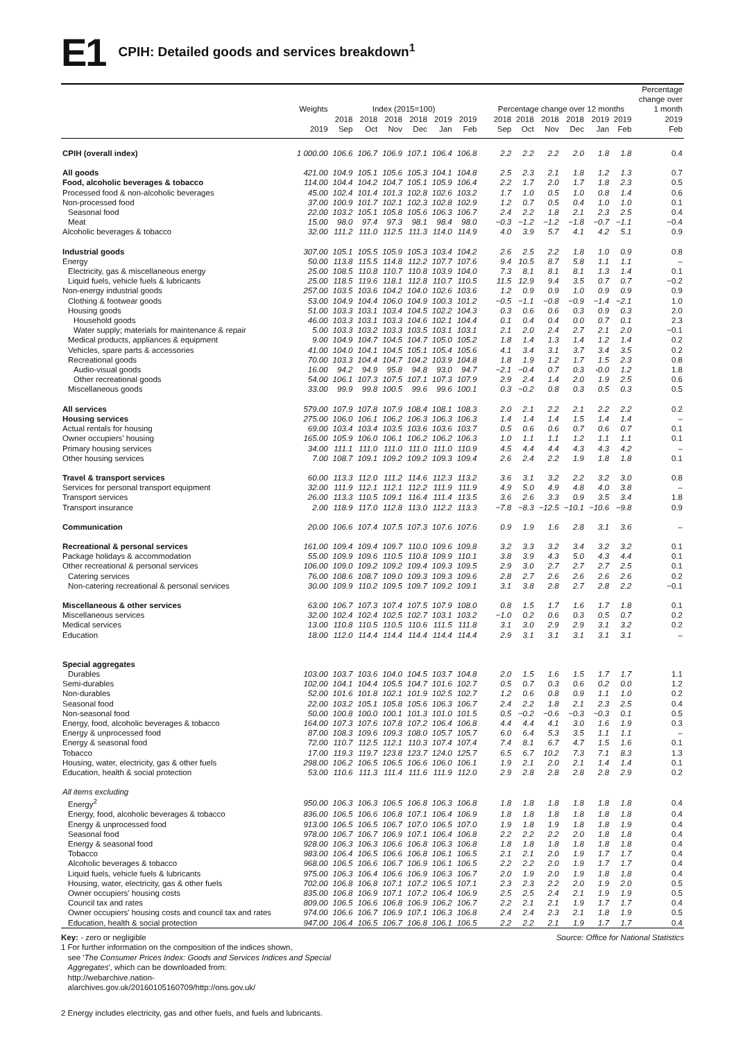E1 CPIH: Detailed goods and services breakdown<sup>1</sup>
| | Weights | Index (2015=100) | | | | | | Percentage change over 12 months | | | | | | Percentage change over 1 month |
| --- | --- | --- | --- | --- | --- | --- | --- | --- | --- | --- | --- | --- | --- | --- |
| | 2019 | 2018 Sep | 2018 Oct | 2018 Nov | 2018 Dec | 2019 Jan | 2019 Feb | 2018 Sep | 2018 Oct | 2018 Nov | 2018 Dec | 2019 Jan | 2019 Feb | 2019 Feb |
| CPIH (overall index) | 1 000.00 | 106.6 | 106.7 | 106.9 | 107.1 | 106.4 | 106.8 | 2.2 | 2.2 | 2.2 | 2.0 | 1.8 | 1.8 | 0.4 |
| All goods | 421.00 | 104.9 | 105.1 | 105.6 | 105.3 | 104.1 | 104.8 | 2.5 | 2.3 | 2.1 | 1.8 | 1.2 | 1.3 | 0.7 |
| Food, alcoholic beverages & tobacco | 114.00 | 104.4 | 104.2 | 104.7 | 105.1 | 105.9 | 106.4 | 2.2 | 1.7 | 2.0 | 1.7 | 1.8 | 2.3 | 0.5 |
| Processed food & non-alcoholic beverages | 45.00 | 102.4 | 101.4 | 101.3 | 102.8 | 102.6 | 103.2 | 1.7 | 1.0 | 0.5 | 1.0 | 0.8 | 1.4 | 0.6 |
| Non-processed food | 37.00 | 100.9 | 101.7 | 102.1 | 102.3 | 102.8 | 102.9 | 1.2 | 0.7 | 0.5 | 0.4 | 1.0 | 1.0 | 0.1 |
| Seasonal food | 22.00 | 103.2 | 105.1 | 105.8 | 105.6 | 106.3 | 106.7 | 2.4 | 2.2 | 1.8 | 2.1 | 2.3 | 2.5 | 0.4 |
| Meat | 15.00 | 98.0 | 97.4 | 97.3 | 98.1 | 98.4 | 98.0 | −0.3 | −1.2 | −1.2 | −1.8 | −0.7 | −1.1 | −0.4 |
| Alcoholic beverages & tobacco | 32.00 | 111.2 | 111.0 | 112.5 | 111.3 | 114.0 | 114.9 | 4.0 | 3.9 | 5.7 | 4.1 | 4.2 | 5.1 | 0.9 |
| Industrial goods | 307.00 | 105.1 | 105.5 | 105.9 | 105.3 | 103.4 | 104.2 | 2.6 | 2.5 | 2.2 | 1.8 | 1.0 | 0.9 | 0.8 |
| Energy | 50.00 | 113.8 | 115.5 | 114.8 | 112.2 | 107.7 | 107.6 | 9.4 | 10.5 | 8.7 | 5.8 | 1.1 | 1.1 | – |
| Electricity, gas & miscellaneous energy | 25.00 | 108.5 | 110.8 | 110.7 | 110.8 | 103.9 | 104.0 | 7.3 | 8.1 | 8.1 | 8.1 | 1.3 | 1.4 | 0.1 |
| Liquid fuels, vehicle fuels & lubricants | 25.00 | 118.5 | 119.6 | 118.1 | 112.8 | 110.7 | 110.5 | 11.5 | 12.9 | 9.4 | 3.5 | 0.7 | 0.7 | −0.2 |
| Non-energy industrial goods | 257.00 | 103.5 | 103.6 | 104.2 | 104.0 | 102.6 | 103.6 | 1.2 | 0.9 | 0.9 | 1.0 | 0.9 | 0.9 | 0.9 |
| Clothing & footwear goods | 53.00 | 104.9 | 104.4 | 106.0 | 104.9 | 100.3 | 101.2 | −0.5 | −1.1 | −0.8 | −0.9 | −1.4 | −2.1 | 1.0 |
| Housing goods | 51.00 | 103.3 | 103.1 | 103.4 | 104.5 | 102.2 | 104.3 | 0.3 | 0.6 | 0.6 | 0.3 | 0.9 | 0.3 | 2.0 |
| Household goods | 46.00 | 103.3 | 103.1 | 103.3 | 104.6 | 102.1 | 104.4 | 0.1 | 0.4 | 0.4 | 0.0 | 0.7 | 0.1 | 2.3 |
| Water supply; materials for maintenance & repair | 5.00 | 103.3 | 103.2 | 103.3 | 103.5 | 103.1 | 103.1 | 2.1 | 2.0 | 2.4 | 2.7 | 2.1 | 2.0 | −0.1 |
| Medical products, appliances & equipment | 9.00 | 104.9 | 104.7 | 104.5 | 104.7 | 105.0 | 105.2 | 1.8 | 1.4 | 1.3 | 1.4 | 1.2 | 1.4 | 0.2 |
| Vehicles, spare parts & accessories | 41.00 | 104.0 | 104.1 | 104.5 | 105.1 | 105.4 | 105.6 | 4.1 | 3.4 | 3.1 | 3.7 | 3.4 | 3.5 | 0.2 |
| Recreational goods | 70.00 | 103.3 | 104.4 | 104.7 | 104.2 | 103.9 | 104.8 | 1.8 | 1.9 | 1.2 | 1.7 | 1.5 | 2.3 | 0.8 |
| Audio-visual goods | 16.00 | 94.2 | 94.9 | 95.8 | 94.8 | 93.0 | 94.7 | −2.1 | −0.4 | 0.7 | 0.3 | -0.0 | 1.2 | 1.8 |
| Other recreational goods | 54.00 | 106.1 | 107.3 | 107.5 | 107.1 | 107.3 | 107.9 | 2.9 | 2.4 | 1.4 | 2.0 | 1.9 | 2.5 | 0.6 |
| Miscellaneous goods | 33.00 | 99.9 | 99.8 | 100.5 | 99.6 | 99.6 | 100.1 | 0.3 | −0.2 | 0.8 | 0.3 | 0.5 | 0.3 | 0.5 |
| All services | 579.00 | 107.9 | 107.8 | 107.9 | 108.4 | 108.1 | 108.3 | 2.0 | 2.1 | 2.2 | 2.1 | 2.2 | 2.2 | 0.2 |
| Housing services | 275.00 | 106.0 | 106.1 | 106.2 | 106.3 | 106.3 | 106.3 | 1.4 | 1.4 | 1.4 | 1.5 | 1.4 | 1.4 | – |
| Actual rentals for housing | 69.00 | 103.4 | 103.4 | 103.5 | 103.6 | 103.6 | 103.7 | 0.5 | 0.6 | 0.6 | 0.7 | 0.6 | 0.7 | 0.1 |
| Owner occupiers' housing | 165.00 | 105.9 | 106.0 | 106.1 | 106.2 | 106.2 | 106.3 | 1.0 | 1.1 | 1.1 | 1.2 | 1.1 | 1.1 | 0.1 |
| Primary housing services | 34.00 | 111.1 | 111.0 | 111.0 | 111.0 | 111.0 | 110.9 | 4.5 | 4.4 | 4.4 | 4.3 | 4.3 | 4.2 | – |
| Other housing services | 7.00 | 108.7 | 109.1 | 109.2 | 109.2 | 109.3 | 109.4 | 2.6 | 2.4 | 2.2 | 1.9 | 1.8 | 1.8 | 0.1 |
| Travel & transport services | 60.00 | 113.3 | 112.0 | 111.2 | 114.6 | 112.3 | 113.2 | 3.6 | 3.1 | 3.2 | 2.2 | 3.2 | 3.0 | 0.8 |
| Services for personal transport equipment | 32.00 | 111.9 | 112.1 | 112.1 | 112.2 | 111.9 | 111.9 | 4.9 | 5.0 | 4.9 | 4.8 | 4.0 | 3.8 | – |
| Transport services | 26.00 | 113.3 | 110.5 | 109.1 | 116.4 | 111.4 | 113.5 | 3.6 | 2.6 | 3.3 | 0.9 | 3.5 | 3.4 | 1.8 |
| Transport insurance | 2.00 | 118.9 | 117.0 | 112.8 | 113.0 | 112.2 | 113.3 | −7.8 | −8.3 | −12.5 | −10.1 | −10.6 | −9.8 | 0.9 |
| Communication | 20.00 | 106.6 | 107.4 | 107.5 | 107.3 | 107.6 | 107.6 | 0.9 | 1.9 | 1.6 | 2.8 | 3.1 | 3.6 | – |
| Recreational & personal services | 161.00 | 109.4 | 109.4 | 109.7 | 110.0 | 109.6 | 109.8 | 3.2 | 3.3 | 3.2 | 3.4 | 3.2 | 3.2 | 0.1 |
| Package holidays & accommodation | 55.00 | 109.9 | 109.6 | 110.5 | 110.8 | 109.9 | 110.1 | 3.8 | 3.9 | 4.3 | 5.0 | 4.3 | 4.4 | 0.1 |
| Other recreational & personal services | 106.00 | 109.0 | 109.2 | 109.2 | 109.4 | 109.3 | 109.5 | 2.9 | 3.0 | 2.7 | 2.7 | 2.7 | 2.5 | 0.1 |
| Catering services | 76.00 | 108.6 | 108.7 | 109.0 | 109.3 | 109.3 | 109.6 | 2.8 | 2.7 | 2.6 | 2.6 | 2.6 | 2.6 | 0.2 |
| Non-catering recreational & personal services | 30.00 | 109.9 | 110.2 | 109.5 | 109.7 | 109.2 | 109.1 | 3.1 | 3.8 | 2.8 | 2.7 | 2.8 | 2.2 | −0.1 |
| Miscellaneous & other services | 63.00 | 106.7 | 107.3 | 107.4 | 107.5 | 107.9 | 108.0 | 0.8 | 1.5 | 1.7 | 1.6 | 1.7 | 1.8 | 0.1 |
| Miscellaneous services | 32.00 | 102.4 | 102.4 | 102.5 | 102.7 | 103.1 | 103.2 | −1.0 | 0.2 | 0.6 | 0.3 | 0.5 | 0.7 | 0.2 |
| Medical services | 13.00 | 110.8 | 110.5 | 110.5 | 110.6 | 111.5 | 111.8 | 3.1 | 3.0 | 2.9 | 2.9 | 3.1 | 3.2 | 0.2 |
| Education | 18.00 | 112.0 | 114.4 | 114.4 | 114.4 | 114.4 | 114.4 | 2.9 | 3.1 | 3.1 | 3.1 | 3.1 | 3.1 | – |
| Special aggregates | | | | | | | | | | | | | | |
| Durables | 103.00 | 103.7 | 103.6 | 104.0 | 104.5 | 103.7 | 104.8 | 2.0 | 1.5 | 1.6 | 1.5 | 1.7 | 1.7 | 1.1 |
| Semi-durables | 102.00 | 104.1 | 104.4 | 105.5 | 104.7 | 101.6 | 102.7 | 0.5 | 0.7 | 0.3 | 0.6 | 0.2 | 0.0 | 1.2 |
| Non-durables | 52.00 | 101.6 | 101.8 | 102.1 | 101.9 | 102.5 | 102.7 | 1.2 | 0.6 | 0.8 | 0.9 | 1.1 | 1.0 | 0.2 |
| Seasonal food | 22.00 | 103.2 | 105.1 | 105.8 | 105.6 | 106.3 | 106.7 | 2.4 | 2.2 | 1.8 | 2.1 | 2.3 | 2.5 | 0.4 |
| Non-seasonal food | 50.00 | 100.8 | 100.0 | 100.1 | 101.3 | 101.0 | 101.5 | 0.5 | −0.2 | −0.6 | −0.3 | −0.3 | 0.1 | 0.5 |
| Energy, food, alcoholic beverages & tobacco | 164.00 | 107.3 | 107.6 | 107.8 | 107.2 | 106.4 | 106.8 | 4.4 | 4.4 | 4.1 | 3.0 | 1.6 | 1.9 | 0.3 |
| Energy & unprocessed food | 87.00 | 108.3 | 109.6 | 109.3 | 108.0 | 105.7 | 105.7 | 6.0 | 6.4 | 5.3 | 3.5 | 1.1 | 1.1 | – |
| Energy & seasonal food | 72.00 | 110.7 | 112.5 | 112.1 | 110.3 | 107.4 | 107.4 | 7.4 | 8.1 | 6.7 | 4.7 | 1.5 | 1.6 | 0.1 |
| Tobacco | 17.00 | 119.3 | 119.7 | 123.8 | 123.7 | 124.0 | 125.7 | 6.5 | 6.7 | 10.2 | 7.3 | 7.1 | 8.3 | 1.3 |
| Housing, water, electricity, gas & other fuels | 298.00 | 106.2 | 106.5 | 106.5 | 106.6 | 106.0 | 106.1 | 1.9 | 2.1 | 2.0 | 2.1 | 1.4 | 1.4 | 0.1 |
| Education, health & social protection | 53.00 | 110.6 | 111.3 | 111.4 | 111.6 | 111.9 | 112.0 | 2.9 | 2.8 | 2.8 | 2.8 | 2.8 | 2.9 | 0.2 |
| All items excluding | | | | | | | | | | | | | | |
| Energy<sup>2</sup> | 950.00 | 106.3 | 106.3 | 106.5 | 106.8 | 106.3 | 106.8 | 1.8 | 1.8 | 1.8 | 1.8 | 1.8 | 1.8 | 0.4 |
| Energy, food, alcoholic beverages & tobacco | 836.00 | 106.5 | 106.6 | 106.8 | 107.1 | 106.4 | 106.9 | 1.8 | 1.8 | 1.8 | 1.8 | 1.8 | 1.8 | 0.4 |
| Energy & unprocessed food | 913.00 | 106.5 | 106.5 | 106.7 | 107.0 | 106.5 | 107.0 | 1.9 | 1.8 | 1.9 | 1.8 | 1.8 | 1.9 | 0.4 |
| Seasonal food | 978.00 | 106.7 | 106.7 | 106.9 | 107.1 | 106.4 | 106.8 | 2.2 | 2.2 | 2.2 | 2.0 | 1.8 | 1.8 | 0.4 |
| Energy & seasonal food | 928.00 | 106.3 | 106.3 | 106.6 | 106.8 | 106.3 | 106.8 | 1.8 | 1.8 | 1.8 | 1.8 | 1.8 | 1.8 | 0.4 |
| Tobacco | 983.00 | 106.4 | 106.5 | 106.6 | 106.8 | 106.1 | 106.5 | 2.1 | 2.1 | 2.0 | 1.9 | 1.7 | 1.7 | 0.4 |
| Alcoholic beverages & tobacco | 968.00 | 106.5 | 106.6 | 106.7 | 106.9 | 106.1 | 106.5 | 2.2 | 2.2 | 2.0 | 1.9 | 1.7 | 1.7 | 0.4 |
| Liquid fuels, vehicle fuels & lubricants | 975.00 | 106.3 | 106.4 | 106.6 | 106.9 | 106.3 | 106.7 | 2.0 | 1.9 | 2.0 | 1.9 | 1.8 | 1.8 | 0.4 |
| Housing, water, electricity, gas & other fuels | 702.00 | 106.8 | 106.8 | 107.1 | 107.2 | 106.5 | 107.1 | 2.3 | 2.3 | 2.2 | 2.0 | 1.9 | 2.0 | 0.5 |
| Owner occupiers' housing costs | 835.00 | 106.8 | 106.9 | 107.1 | 107.2 | 106.4 | 106.9 | 2.5 | 2.5 | 2.4 | 2.1 | 1.9 | 1.9 | 0.5 |
| Council tax and rates | 809.00 | 106.5 | 106.6 | 106.8 | 106.9 | 106.2 | 106.7 | 2.2 | 2.1 | 2.1 | 1.9 | 1.7 | 1.7 | 0.4 |
| Owner occupiers' housing costs and council tax and rates | 974.00 | 106.6 | 106.7 | 106.9 | 107.1 | 106.3 | 106.8 | 2.4 | 2.4 | 2.3 | 2.1 | 1.8 | 1.9 | 0.5 |
| Education, health & social protection | 947.00 | 106.4 | 106.5 | 106.7 | 106.8 | 106.1 | 106.5 | 2.2 | 2.2 | 2.1 | 1.9 | 1.7 | 1.7 | 0.4 |
Key: - zero or negligible Source: Office for National Statistics
1 For further information on the composition of the indices shown,
see 'The Consumer Prices Index: Goods and Services Indices and Special
Aggregates', which can be downloaded from:
http://webarchive.nation-
alarchives.gov.uk/20160105160709/http://ons.gov.uk/
2 Energy includes electricity, gas and other fuels, and fuels and lubricants.